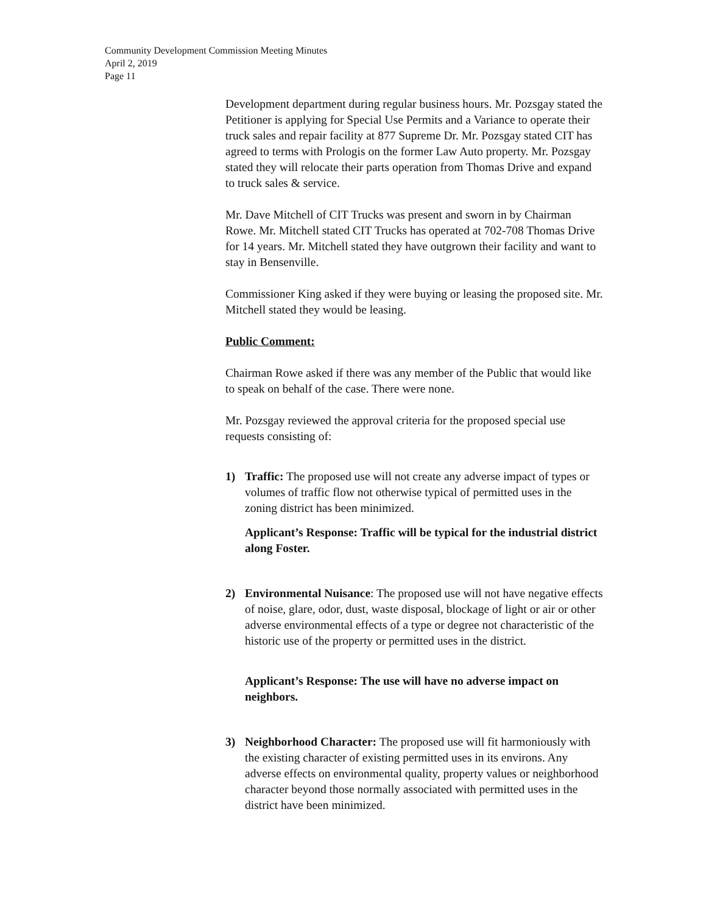Community Development Commission Meeting Minutes
April 2, 2019
Page 11
Development department during regular business hours. Mr. Pozsgay stated the Petitioner is applying for Special Use Permits and a Variance to operate their truck sales and repair facility at 877 Supreme Dr. Mr. Pozsgay stated CIT has agreed to terms with Prologis on the former Law Auto property. Mr. Pozsgay stated they will relocate their parts operation from Thomas Drive and expand to truck sales & service.
Mr. Dave Mitchell of CIT Trucks was present and sworn in by Chairman Rowe. Mr. Mitchell stated CIT Trucks has operated at 702-708 Thomas Drive for 14 years. Mr. Mitchell stated they have outgrown their facility and want to stay in Bensenville.
Commissioner King asked if they were buying or leasing the proposed site. Mr. Mitchell stated they would be leasing.
Public Comment:
Chairman Rowe asked if there was any member of the Public that would like to speak on behalf of the case. There were none.
Mr. Pozsgay reviewed the approval criteria for the proposed special use requests consisting of:
1) Traffic: The proposed use will not create any adverse impact of types or volumes of traffic flow not otherwise typical of permitted uses in the zoning district has been minimized.
Applicant’s Response: Traffic will be typical for the industrial district along Foster.
2) Environmental Nuisance: The proposed use will not have negative effects of noise, glare, odor, dust, waste disposal, blockage of light or air or other adverse environmental effects of a type or degree not characteristic of the historic use of the property or permitted uses in the district.
Applicant’s Response: The use will have no adverse impact on neighbors.
3) Neighborhood Character: The proposed use will fit harmoniously with the existing character of existing permitted uses in its environs. Any adverse effects on environmental quality, property values or neighborhood character beyond those normally associated with permitted uses in the district have been minimized.